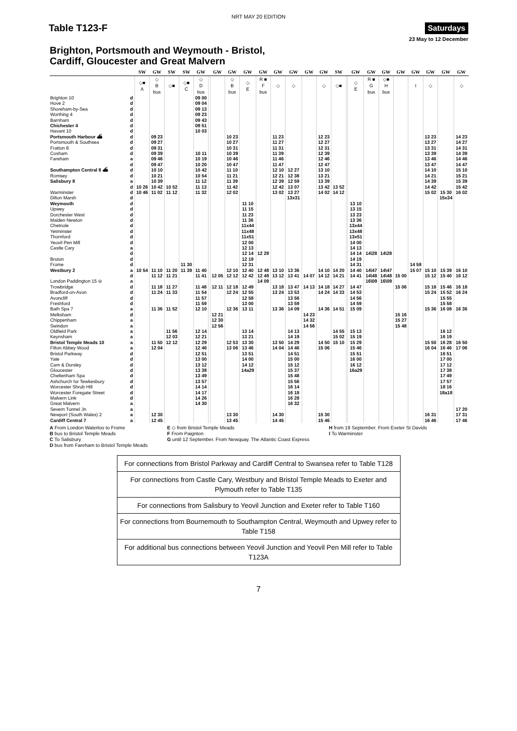NRT MAY 20 EDITION
Table T123-F
Saturdays
23 May to 12 December
Brighton, Portsmouth and Weymouth - Bristol,
Cardiff, Gloucester and Great Malvern
| | | SW | GW | SW | SW | GW | | GW | GW | GW | GW | GW | GW | GW | GW | SW | | GW | GW | GW | GW | GW | GW | GW | GW |
| --- | --- | --- | --- | --- | --- | --- | --- | --- | --- | --- | --- | --- | --- | --- | --- | --- | --- | --- | --- | --- | --- | --- | --- | --- | --- |
| | | ◇■ A | ◇ B bus | ◇■ | ◇■ C | ◇ D bus | | | ◇ B bus | ◇ E | R ■ F bus | ◇ | ◇ | | ◇ | ◇■ | | ◇ E | R ■ G bus | ◇■ H bus | | I | ◇ | | ◇ |
| Brighton 10 | d | | | | | 09 00 | | | | | | | | | | | | | | | | | | | |
| Hove 2 | d | | | | | 09 04 | | | | | | | | | | | | | | | | | | | |
| Shoreham-by-Sea | d | | | | | 09 13 | | | | | | | | | | | | | | | | | | | |
| Worthing 4 | d | | | | | 09 23 | | | | | | | | | | | | | | | | | | | |
| Barnham | d | | | | | 09 43 | | | | | | | | | | | | | | | | | | | |
| Chichester 4 | d | | | | | 09 51 | | | | | | | | | | | | | | | | | | | |
| Havant 10 | d | | | | | 10 03 | | | | | | | | | | | | | | | | | | | |
| Portsmouth Harbour ⛴ | d | | 09 23 | | | | | | 10 23 | | | 11 23 | | | 12 23 | | | | | | | | 13 23 | | 14 23 |
| Portsmouth & Southsea | d | | 09 27 | | | | | | 10 27 | | | 11 27 | | | 12 27 | | | | | | | | 13 27 | | 14 27 |
| Fratton 8 | d | | 09 31 | | | | | | 10 31 | | | 11 31 | | | 12 31 | | | | | | | | 13 31 | | 14 31 |
| Cosham | d | | 09 39 | | | 10 11 | | | 10 39 | | | 11 39 | | | 12 39 | | | | | | | | 13 39 | | 14 39 |
| Fareham | a | | 09 46 | | | 10 19 | | | 10 46 | | | 11 46 | | | 12 46 | | | | | | | | 13 46 | | 14 46 |
| | d | | 09 47 | | | 10 20 | | | 10 47 | | | 11 47 | | | 12 47 | | | | | | | | 13 47 | | 14 47 |
| Southampton Central 8 ⛴ | d | | 10 10 | | | 10 42 | | | 11 10 | | | 12 10 | 12 27 | | 13 10 | | | | | | | | 14 10 | | 15 10 |
| Romsey | d | | 10 21 | | | 10 54 | | | 11 21 | | | 12 21 | 12 38 | | 13 21 | | | | | | | | 14 21 | | 15 21 |
| Salisbury 8 | a | | 10 39 | | | 11 12 | | | 11 39 | | | 12 39 | 12 59 | | 13 39 | | | | | | | | 14 39 | | 15 39 |
| | d | 10 26 | 10 42 | 10 52 | | 11 13 | | | 11 42 | | | 12 42 | 13 07 | | 13 42 | 13 52 | | | | | | | 14 42 | | 15 42 |
| Warminster | d | 10 46 | 11 02 | 11 12 | | 11 32 | | | 12 02 | | | 13 02 | 13 27 | | 14 02 | 14 12 | | | | | | | 15 02 | 15 30 | 16 02 |
| Dilton Marsh | d | | | | | | | | | | | | 13x31 | | | | | | | | | | | 15x34 | |
| Weymouth | d | | | | | | | | | 11 10 | | | | | | | | 13 10 | | | | | | | |
| Upwey | d | | | | | | | | | 11 15 | | | | | | | | 13 15 | | | | | | | |
| Dorchester West | d | | | | | | | | | 11 23 | | | | | | | | 13 23 | | | | | | | |
| Maiden Newton | d | | | | | | | | | 11 36 | | | | | | | | 13 36 | | | | | | | |
| Chetnole | d | | | | | | | | | 11x44 | | | | | | | | 13x44 | | | | | | | |
| Yetminster | d | | | | | | | | | 11x48 | | | | | | | | 13x48 | | | | | | | |
| Thornford | d | | | | | | | | | 11x51 | | | | | | | | 13x51 | | | | | | | |
| Yeovil Pen Mill | d | | | | | | | | | 12 00 | | | | | | | | 14 00 | | | | | | | |
| Castle Cary | a | | | | | | | | | 12 13 | | | | | | | | 14 13 | | | | | | | |
| | d | | | | | | | | | 12 14 | 12 28 | | | | | | | 14 14 | 14\28 | 14\28 | | | | | |
| Bruton | d | | | | | | | | | 12 19 | | | | | | | | 14 19 | | | | | | | |
| Frome | d | | | | 11 30 | | | | | 12 31 | | | | | | | | 14 31 | | | | 14 58 | | | |
| Westbury 2 | a | 10 54 | 11 10 | 11 20 | 11 39 | 11 40 | | | 12 10 | 12 40 | 12 48 | 13 10 | 13 36 | | 14 10 | 14 20 | | 14 40 | 14\47 | 14\47 | | 15 07 | 15 10 | 15 39 | 16 10 |
| | d | | 11 12 | 11 21 | | 11 41 | | 12 05 | 12 12 | 12 42 | 12 49 | 13 12 | 13 41 | 14 07 | 14 12 | 14 21 | | 14 41 | 14\48 | 14\48 | 15 00 | | 15 12 | 15 40 | 16 12 |
| London Paddington 15 ⊖ | a | | | | | | | | | | 14 09 | | | | | | | | 16\09 | 16\09 | | | | | |
| Trowbridge | d | | 11 18 | 11 27 | | 11 48 | | 12 11 | 12 18 | 12 49 | | 13 18 | 13 47 | 14 13 | 14 18 | 14 27 | | 14 47 | | | 15 06 | | 15 18 | 15 46 | 16 18 |
| Bradford-on-Avon | d | | 11 24 | 11 33 | | 11 54 | | | 12 24 | 12 55 | | 13 24 | 13 53 | | 14 24 | 14 33 | | 14 53 | | | | | 15 24 | 15 52 | 16 24 |
| Avoncliff | d | | | | | 11 57 | | | | 12 58 | | | 13 56 | | | | | 14 56 | | | | | | 15 55 | |
| Freshford | d | | | | | 11 59 | | | | 13 00 | | | 13 59 | | | | | 14 59 | | | | | | 15 58 | |
| Bath Spa 7 | a | | 11 36 | 11 52 | | 12 10 | | | 12 36 | 13 11 | | 13 36 | 14 09 | | 14 36 | 14 51 | | 15 09 | | | | | 15 36 | 16 08 | 16 36 |
| Melksham | d | | | | | | | 12 21 | | | | | | 14 23 | | | | | | | 15 16 | | | | |
| Chippenham | a | | | | | | | 12 30 | | | | | | 14 32 | | | | | | | 15 27 | | | | |
| Swindon | a | | | | | | | 12 56 | | | | | | 14 56 | | | | | | | 15 48 | | | | |
| Oldfield Park | a | | | 11 56 | | 12 14 | | | | 13 14 | | | 14 13 | | | 14 55 | | 15 13 | | | | | | 16 12 | |
| Keynsham | a | | | 12 03 | | 12 21 | | | | 13 21 | | | 14 19 | | | 15 02 | | 15 19 | | | | | | 16 19 | |
| Bristol Temple Meads 10 | a | | 11 50 | 12 12 | | 12 29 | | | 12 53 | 13 30 | | 13 50 | 14 29 | | 14 50 | 15 10 | | 15 29 | | | | | 15 50 | 16 28 | 16 50 |
| Filton Abbey Wood | a | | 12 04 | | | 12 46 | | | 13 06 | 13 46 | | 14 04 | 14 46 | | 15 06 | | | 15 46 | | | | | 16 04 | 16 46 | 17 06 |
| Bristol Parkway | d | | | | | 12 51 | | | | 13 51 | | | 14 51 | | | | | 15 51 | | | | | | 16 51 | |
| Yate | d | | | | | 13 00 | | | | 14 00 | | | 15 00 | | | | | 16 00 | | | | | | 17 00 | |
| Cam & Dursley | d | | | | | 13 12 | | | | 14 12 | | | 15 12 | | | | | 16 12 | | | | | | 17 12 | |
| Gloucester | d | | | | | 13 38 | | | | 14a29 | | | 15 37 | | | | | 16a29 | | | | | | 17 38 | |
| Cheltenham Spa | d | | | | | 13 49 | | | | | | | 15 48 | | | | | | | | | | | 17 49 | |
| Ashchurch for Tewkesbury | d | | | | | 13 57 | | | | | | | 15 56 | | | | | | | | | | | 17 57 | |
| Worcester Shrub Hill | d | | | | | 14 14 | | | | | | | 16 14 | | | | | | | | | | | 18 16 | |
| Worcester Foregate Street | d | | | | | 14 17 | | | | | | | 16 18 | | | | | | | | | | | 18a18 | |
| Malvern Link | d | | | | | 14 26 | | | | | | | 16 28 | | | | | | | | | | | | |
| Great Malvern | a | | | | | 14 30 | | | | | | | 16 32 | | | | | | | | | | | | |
| Severn Tunnel Jn | a | | | | | | | | | | | | | | | | | | | | | | | | 17 20 |
| Newport (South Wales) 2 | a | | 12 30 | | | | | | 13 30 | | | 14 30 | | | 15 30 | | | | | | | | 16 31 | | 17 31 |
| Cardiff Central 7 | a | | 12 45 | | | | | | 13 45 | | | 14 45 | | | 15 46 | | | | | | | | 16 46 | | 17 46 |
A From London Waterloo to Frome
B bus to Bristol Temple Meads
C To Salisbury
D bus from Fareham to Bristol Temple Meads
E ◇ from Bristol Temple Meads
F From Paignton
G until 12 September. From Newquay. The Atlantic Coast Express
H from 19 September. From Exeter St Davids
I To Warminster
For connections from Bristol Parkway and Cardiff Central to Swansea refer to Table T128
For connections from Castle Cary, Westbury and Bristol Temple Meads to Exeter and Plymouth refer to Table T135
For connections from Salisbury to Yeovil Junction and Exeter refer to Table T160
For connections from Bournemouth to Southampton Central, Weymouth and Upwey refer to Table T158
For additional bus connections between Yeovil Junction and Yeovil Pen Mill refer to Table T123A
7